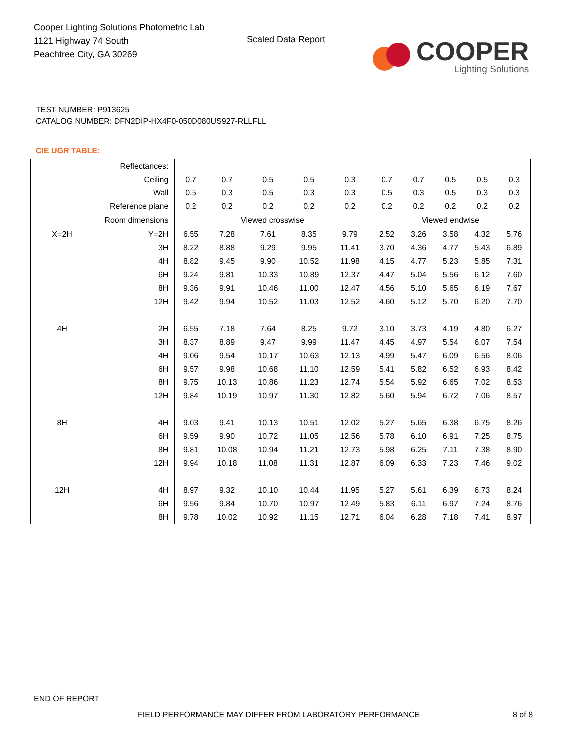Cooper Lighting Solutions Photometric Lab
1121 Highway 74 South
Peachtree City, GA 30269
Scaled Data Report
COOPER
Lighting Solutions
TEST NUMBER: P913625
CATALOG NUMBER: DFN2DIP-HX4F0-050D080US927-RLLFLL
CIE UGR TABLE:
| Reflectances: | | | | | | | | | | | |
| Ceiling | | 0.7 | 0.7 | 0.5 | 0.5 | 0.3 | 0.7 | 0.7 | 0.5 | 0.5 | 0.3 |
| Wall | | 0.5 | 0.3 | 0.5 | 0.3 | 0.3 | 0.5 | 0.3 | 0.5 | 0.3 | 0.3 |
| Reference plane | | 0.2 | 0.2 | 0.2 | 0.2 | 0.2 | 0.2 | 0.2 | 0.2 | 0.2 | 0.2 |
| Room dimensions | | Viewed crosswise | | | | | Viewed endwise | | | | |
| X=2H | Y=2H | 6.55 | 7.28 | 7.61 | 8.35 | 9.79 | 2.52 | 3.26 | 3.58 | 4.32 | 5.76 |
| | 3H | 8.22 | 8.88 | 9.29 | 9.95 | 11.41 | 3.70 | 4.36 | 4.77 | 5.43 | 6.89 |
| | 4H | 8.82 | 9.45 | 9.90 | 10.52 | 11.98 | 4.15 | 4.77 | 5.23 | 5.85 | 7.31 |
| | 6H | 9.24 | 9.81 | 10.33 | 10.89 | 12.37 | 4.47 | 5.04 | 5.56 | 6.12 | 7.60 |
| | 8H | 9.36 | 9.91 | 10.46 | 11.00 | 12.47 | 4.56 | 5.10 | 5.65 | 6.19 | 7.67 |
| | 12H | 9.42 | 9.94 | 10.52 | 11.03 | 12.52 | 4.60 | 5.12 | 5.70 | 6.20 | 7.70 |
| 4H | 2H | 6.55 | 7.18 | 7.64 | 8.25 | 9.72 | 3.10 | 3.73 | 4.19 | 4.80 | 6.27 |
| | 3H | 8.37 | 8.89 | 9.47 | 9.99 | 11.47 | 4.45 | 4.97 | 5.54 | 6.07 | 7.54 |
| | 4H | 9.06 | 9.54 | 10.17 | 10.63 | 12.13 | 4.99 | 5.47 | 6.09 | 6.56 | 8.06 |
| | 6H | 9.57 | 9.98 | 10.68 | 11.10 | 12.59 | 5.41 | 5.82 | 6.52 | 6.93 | 8.42 |
| | 8H | 9.75 | 10.13 | 10.86 | 11.23 | 12.74 | 5.54 | 5.92 | 6.65 | 7.02 | 8.53 |
| | 12H | 9.84 | 10.19 | 10.97 | 11.30 | 12.82 | 5.60 | 5.94 | 6.72 | 7.06 | 8.57 |
| 8H | 4H | 9.03 | 9.41 | 10.13 | 10.51 | 12.02 | 5.27 | 5.65 | 6.38 | 6.75 | 8.26 |
| | 6H | 9.59 | 9.90 | 10.72 | 11.05 | 12.56 | 5.78 | 6.10 | 6.91 | 7.25 | 8.75 |
| | 8H | 9.81 | 10.08 | 10.94 | 11.21 | 12.73 | 5.98 | 6.25 | 7.11 | 7.38 | 8.90 |
| | 12H | 9.94 | 10.18 | 11.08 | 11.31 | 12.87 | 6.09 | 6.33 | 7.23 | 7.46 | 9.02 |
| 12H | 4H | 8.97 | 9.32 | 10.10 | 10.44 | 11.95 | 5.27 | 5.61 | 6.39 | 6.73 | 8.24 |
| | 6H | 9.56 | 9.84 | 10.70 | 10.97 | 12.49 | 5.83 | 6.11 | 6.97 | 7.24 | 8.76 |
| | 8H | 9.78 | 10.02 | 10.92 | 11.15 | 12.71 | 6.04 | 6.28 | 7.18 | 7.41 | 8.97 |
END OF REPORT
FIELD PERFORMANCE MAY DIFFER FROM LABORATORY PERFORMANCE
8 of 8